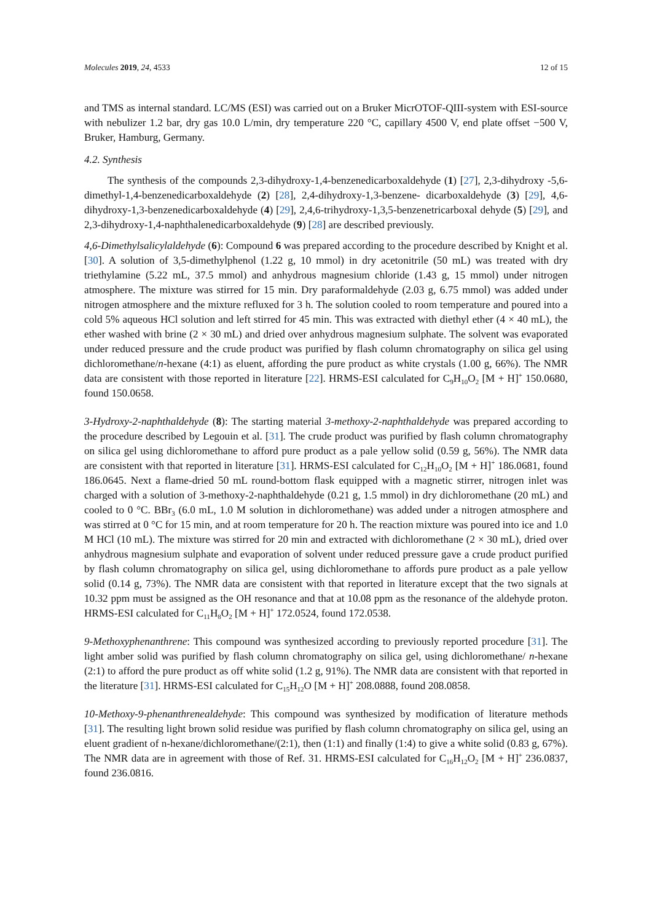Molecules 2019, 24, 4533 12 of 15
and TMS as internal standard. LC/MS (ESI) was carried out on a Bruker MicrOTOF-QIII-system with ESI-source with nebulizer 1.2 bar, dry gas 10.0 L/min, dry temperature 220 °C, capillary 4500 V, end plate offset −500 V, Bruker, Hamburg, Germany.
4.2. Synthesis
The synthesis of the compounds 2,3-dihydroxy-1,4-benzenedicarboxaldehyde (1) [27], 2,3-dihydroxy -5,6-dimethyl-1,4-benzenedicarboxaldehyde (2) [28], 2,4-dihydroxy-1,3-benzene- dicarboxaldehyde (3) [29], 4,6-dihydroxy-1,3-benzenedicarboxaldehyde (4) [29], 2,4,6-trihydroxy-1,3,5-benzenetricarboxal dehyde (5) [29], and 2,3-dihydroxy-1,4-naphthalenedicarboxaldehyde (9) [28] are described previously.
4,6-Dimethylsalicylaldehyde (6): Compound 6 was prepared according to the procedure described by Knight et al. [30]. A solution of 3,5-dimethylphenol (1.22 g, 10 mmol) in dry acetonitrile (50 mL) was treated with dry triethylamine (5.22 mL, 37.5 mmol) and anhydrous magnesium chloride (1.43 g, 15 mmol) under nitrogen atmosphere. The mixture was stirred for 15 min. Dry paraformaldehyde (2.03 g, 6.75 mmol) was added under nitrogen atmosphere and the mixture refluxed for 3 h. The solution cooled to room temperature and poured into a cold 5% aqueous HCl solution and left stirred for 45 min. This was extracted with diethyl ether (4 × 40 mL), the ether washed with brine (2 × 30 mL) and dried over anhydrous magnesium sulphate. The solvent was evaporated under reduced pressure and the crude product was purified by flash column chromatography on silica gel using dichloromethane/n-hexane (4:1) as eluent, affording the pure product as white crystals (1.00 g, 66%). The NMR data are consistent with those reported in literature [22]. HRMS-ESI calculated for C<sub>9</sub>H<sub>10</sub>O<sub>2</sub> [M + H]<sup>+</sup> 150.0680, found 150.0658.
3-Hydroxy-2-naphthaldehyde (8): The starting material 3-methoxy-2-naphthaldehyde was prepared according to the procedure described by Legouin et al. [31]. The crude product was purified by flash column chromatography on silica gel using dichloromethane to afford pure product as a pale yellow solid (0.59 g, 56%). The NMR data are consistent with that reported in literature [31]. HRMS-ESI calculated for C<sub>12</sub>H<sub>10</sub>O<sub>2</sub> [M + H]<sup>+</sup> 186.0681, found 186.0645. Next a flame-dried 50 mL round-bottom flask equipped with a magnetic stirrer, nitrogen inlet was charged with a solution of 3-methoxy-2-naphthaldehyde (0.21 g, 1.5 mmol) in dry dichloromethane (20 mL) and cooled to 0 °C. BBr<sub>3</sub> (6.0 mL, 1.0 M solution in dichloromethane) was added under a nitrogen atmosphere and was stirred at 0 °C for 15 min, and at room temperature for 20 h. The reaction mixture was poured into ice and 1.0 M HCl (10 mL). The mixture was stirred for 20 min and extracted with dichloromethane (2 × 30 mL), dried over anhydrous magnesium sulphate and evaporation of solvent under reduced pressure gave a crude product purified by flash column chromatography on silica gel, using dichloromethane to affords pure product as a pale yellow solid (0.14 g, 73%). The NMR data are consistent with that reported in literature except that the two signals at 10.32 ppm must be assigned as the OH resonance and that at 10.08 ppm as the resonance of the aldehyde proton. HRMS-ESI calculated for C<sub>11</sub>H<sub>8</sub>O<sub>2</sub> [M + H]<sup>+</sup> 172.0524, found 172.0538.
9-Methoxyphenanthrene: This compound was synthesized according to previously reported procedure [31]. The light amber solid was purified by flash column chromatography on silica gel, using dichloromethane/ n-hexane (2:1) to afford the pure product as off white solid (1.2 g, 91%). The NMR data are consistent with that reported in the literature [31]. HRMS-ESI calculated for C<sub>15</sub>H<sub>12</sub>O [M + H]<sup>+</sup> 208.0888, found 208.0858.
10-Methoxy-9-phenanthrenealdehyde: This compound was synthesized by modification of literature methods [31]. The resulting light brown solid residue was purified by flash column chromatography on silica gel, using an eluent gradient of n-hexane/dichloromethane/(2:1), then (1:1) and finally (1:4) to give a white solid (0.83 g, 67%). The NMR data are in agreement with those of Ref. 31. HRMS-ESI calculated for C<sub>16</sub>H<sub>12</sub>O<sub>2</sub> [M + H]<sup>+</sup> 236.0837, found 236.0816.